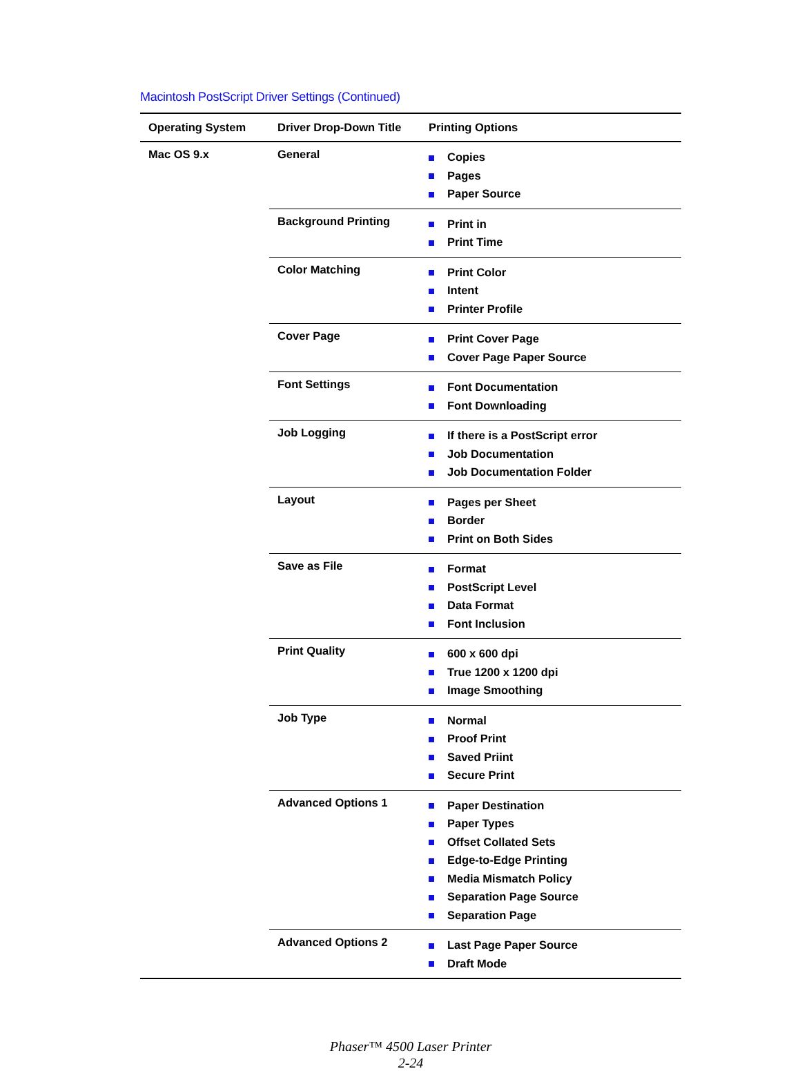Macintosh PostScript Driver Settings (Continued)
| Operating System | Driver Drop-Down Title | Printing Options |
| --- | --- | --- |
| Mac OS 9.x | General | Copies Pages Paper Source |
| | Background Printing | Print in Print Time |
| | Color Matching | Print Color Intent Printer Profile |
| | Cover Page | Print Cover Page Cover Page Paper Source |
| | Font Settings | Font Documentation Font Downloading |
| | Job Logging | If there is a PostScript error Job Documentation Job Documentation Folder |
| | Layout | Pages per Sheet Border Print on Both Sides |
| | Save as File | Format PostScript Level Data Format Font Inclusion |
| | Print Quality | 600 x 600 dpi True 1200 x 1200 dpi Image Smoothing |
| | Job Type | Normal Proof Print Saved Priint Secure Print |
| | Advanced Options 1 | Paper Destination Paper Types Offset Collated Sets Edge-to-Edge Printing Media Mismatch Policy Separation Page Source Separation Page |
| | Advanced Options 2 | Last Page Paper Source Draft Mode |
Phaser™ 4500 Laser Printer
2-24